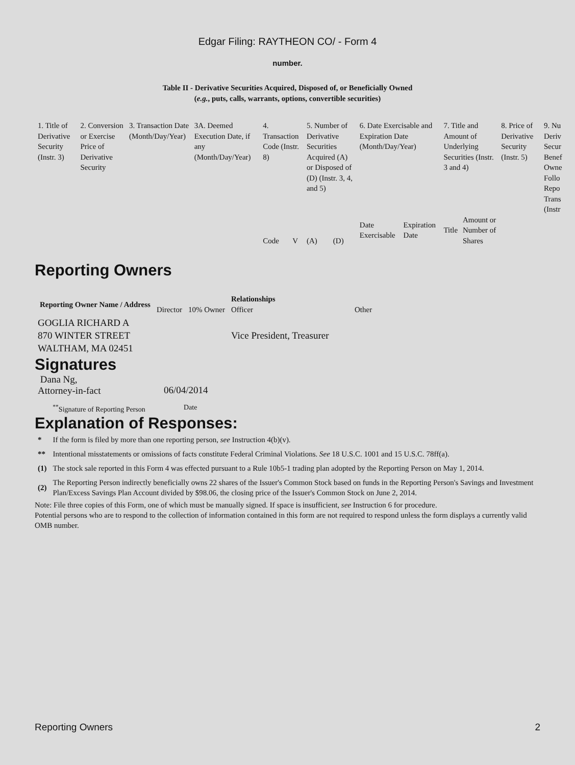Edgar Filing: RAYTHEON CO/ - Form 4
number.
Table II - Derivative Securities Acquired, Disposed of, or Beneficially Owned
(e.g., puts, calls, warrants, options, convertible securities)
| 1. Title of Derivative Security (Instr. 3) | 2. Conversion or Exercise Price of Derivative Security | 3. Transaction Date (Month/Day/Year) | 3A. Deemed Execution Date, if any (Month/Day/Year) | 4. Transaction Code (Instr. 8) | | 5. Number of Derivative Securities Acquired (A) or Disposed of (D) (Instr. 3, 4, and 5) | | 6. Date Exercisable and Expiration Date (Month/Day/Year) | | 7. Title and Amount of Underlying Securities (Instr. 3 and 4) | | 8. Price of Derivative Security (Instr. 5) | 9. Nu Deriv Secur Benef Owne Follo Repo Trans (Instr |
| | | | | Code | V | (A) | (D) | Date Exercisable | Expiration Date | Title | Amount or Number of Shares | | |
Reporting Owners
| Reporting Owner Name / Address | | | Relationships | |
| --- | --- | --- | --- | --- |
| | Director | 10% Owner | Officer | Other |
| GOGLIA RICHARD A 870 WINTER STREET WALTHAM, MA 02451 | | | Vice President, Treasurer | |
Signatures
| Dana Ng, Attorney-in-fact | 06/04/2014 |
| <sup>**</sup> Signature of Reporting Person | Date |
Explanation of Responses:
| * | If the form is filed by more than one reporting person, see Instruction 4(b)(v). |
| ** | Intentional misstatements or omissions of facts constitute Federal Criminal Violations. See 18 U.S.C. 1001 and 15 U.S.C. 78ff(a). |
| (1) | The stock sale reported in this Form 4 was effected pursuant to a Rule 10b5-1 trading plan adopted by the Reporting Person on May 1, 2014. |
| (2) | The Reporting Person indirectly beneficially owns 22 shares of the Issuer's Common Stock based on funds in the Reporting Person's Savings and Investment Plan/Excess Savings Plan Account divided by $98.06, the closing price of the Issuer's Common Stock on June 2, 2014. |
Note: File three copies of this Form, one of which must be manually signed. If space is insufficient, see Instruction 6 for procedure.
Potential persons who are to respond to the collection of information contained in this form are not required to respond unless the form displays a currently valid OMB number.
Reporting Owners 2